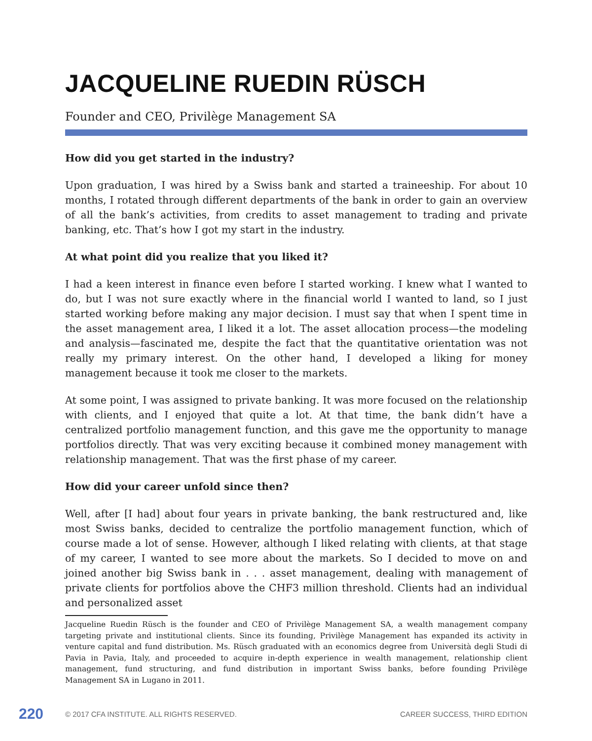JACQUELINE RUEDIN RÜSCH
Founder and CEO, Privilège Management SA
How did you get started in the industry?
Upon graduation, I was hired by a Swiss bank and started a traineeship. For about 10 months, I rotated through different departments of the bank in order to gain an overview of all the bank’s activities, from credits to asset management to trading and private banking, etc. That’s how I got my start in the industry.
At what point did you realize that you liked it?
I had a keen interest in finance even before I started working. I knew what I wanted to do, but I was not sure exactly where in the financial world I wanted to land, so I just started working before making any major decision. I must say that when I spent time in the asset management area, I liked it a lot. The asset allocation process—the modeling and analysis—fascinated me, despite the fact that the quantitative orientation was not really my primary interest. On the other hand, I developed a liking for money management because it took me closer to the markets.
At some point, I was assigned to private banking. It was more focused on the relationship with clients, and I enjoyed that quite a lot. At that time, the bank didn’t have a centralized portfolio management function, and this gave me the opportunity to manage portfolios directly. That was very exciting because it combined money management with relationship management. That was the first phase of my career.
How did your career unfold since then?
Well, after [I had] about four years in private banking, the bank restructured and, like most Swiss banks, decided to centralize the portfolio management function, which of course made a lot of sense. However, although I liked relating with clients, at that stage of my career, I wanted to see more about the markets. So I decided to move on and joined another big Swiss bank in . . . asset management, dealing with management of private clients for portfolios above the CHF3 million threshold. Clients had an individual and personalized asset
Jacqueline Ruedin Rüsch is the founder and CEO of Privilège Management SA, a wealth management company targeting private and institutional clients. Since its founding, Privilège Management has expanded its activity in venture capital and fund distribution. Ms. Rüsch graduated with an economics degree from Università degli Studi di Pavia in Pavia, Italy, and proceeded to acquire in-depth experience in wealth management, relationship client management, fund structuring, and fund distribution in important Swiss banks, before founding Privilège Management SA in Lugano in 2011.
220 © 2017 CFA INSTITUTE. ALL RIGHTS RESERVED. CAREER SUCCESS, THIRD EDITION